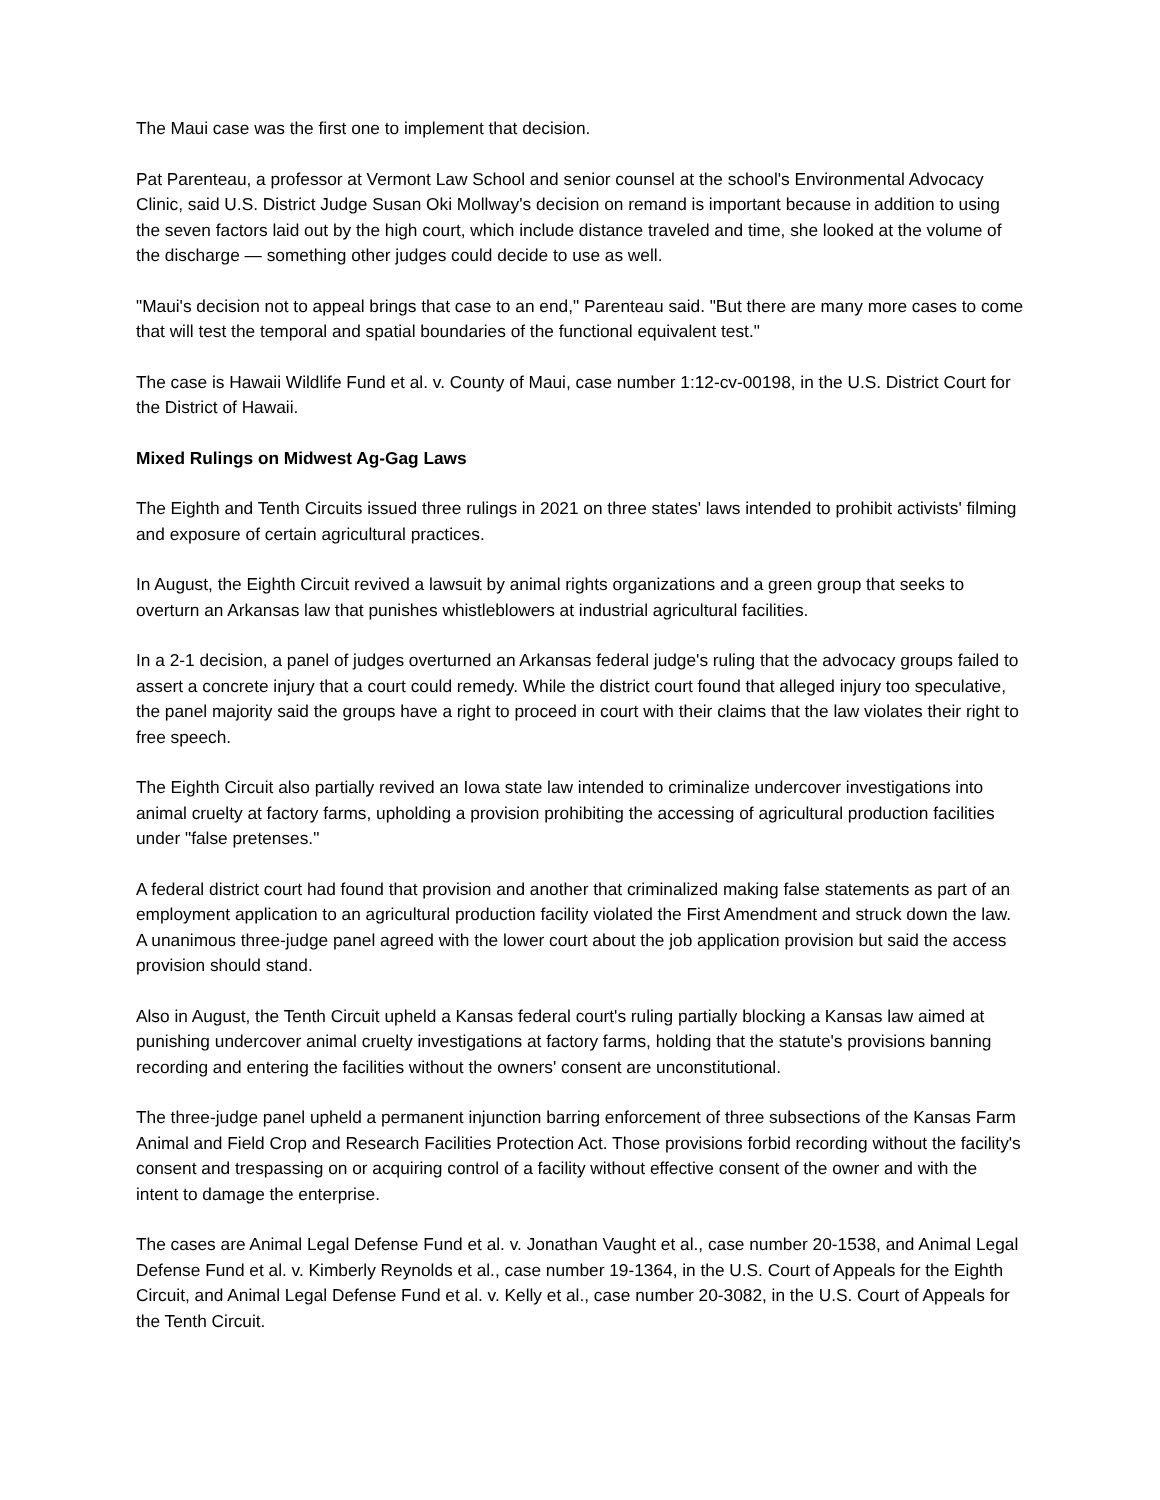The Maui case was the first one to implement that decision.
Pat Parenteau, a professor at Vermont Law School and senior counsel at the school's Environmental Advocacy Clinic, said U.S. District Judge Susan Oki Mollway's decision on remand is important because in addition to using the seven factors laid out by the high court, which include distance traveled and time, she looked at the volume of the discharge — something other judges could decide to use as well.
"Maui's decision not to appeal brings that case to an end," Parenteau said. "But there are many more cases to come that will test the temporal and spatial boundaries of the functional equivalent test."
The case is Hawaii Wildlife Fund et al. v. County of Maui, case number 1:12-cv-00198, in the U.S. District Court for the District of Hawaii.
Mixed Rulings on Midwest Ag-Gag Laws
The Eighth and Tenth Circuits issued three rulings in 2021 on three states' laws intended to prohibit activists' filming and exposure of certain agricultural practices.
In August, the Eighth Circuit revived a lawsuit by animal rights organizations and a green group that seeks to overturn an Arkansas law that punishes whistleblowers at industrial agricultural facilities.
In a 2-1 decision, a panel of judges overturned an Arkansas federal judge's ruling that the advocacy groups failed to assert a concrete injury that a court could remedy. While the district court found that alleged injury too speculative, the panel majority said the groups have a right to proceed in court with their claims that the law violates their right to free speech.
The Eighth Circuit also partially revived an Iowa state law intended to criminalize undercover investigations into animal cruelty at factory farms, upholding a provision prohibiting the accessing of agricultural production facilities under "false pretenses."
A federal district court had found that provision and another that criminalized making false statements as part of an employment application to an agricultural production facility violated the First Amendment and struck down the law. A unanimous three-judge panel agreed with the lower court about the job application provision but said the access provision should stand.
Also in August, the Tenth Circuit upheld a Kansas federal court's ruling partially blocking a Kansas law aimed at punishing undercover animal cruelty investigations at factory farms, holding that the statute's provisions banning recording and entering the facilities without the owners' consent are unconstitutional.
The three-judge panel upheld a permanent injunction barring enforcement of three subsections of the Kansas Farm Animal and Field Crop and Research Facilities Protection Act. Those provisions forbid recording without the facility's consent and trespassing on or acquiring control of a facility without effective consent of the owner and with the intent to damage the enterprise.
The cases are Animal Legal Defense Fund et al. v. Jonathan Vaught et al., case number 20-1538, and Animal Legal Defense Fund et al. v. Kimberly Reynolds et al., case number 19-1364, in the U.S. Court of Appeals for the Eighth Circuit, and Animal Legal Defense Fund et al. v. Kelly et al., case number 20-3082, in the U.S. Court of Appeals for the Tenth Circuit.